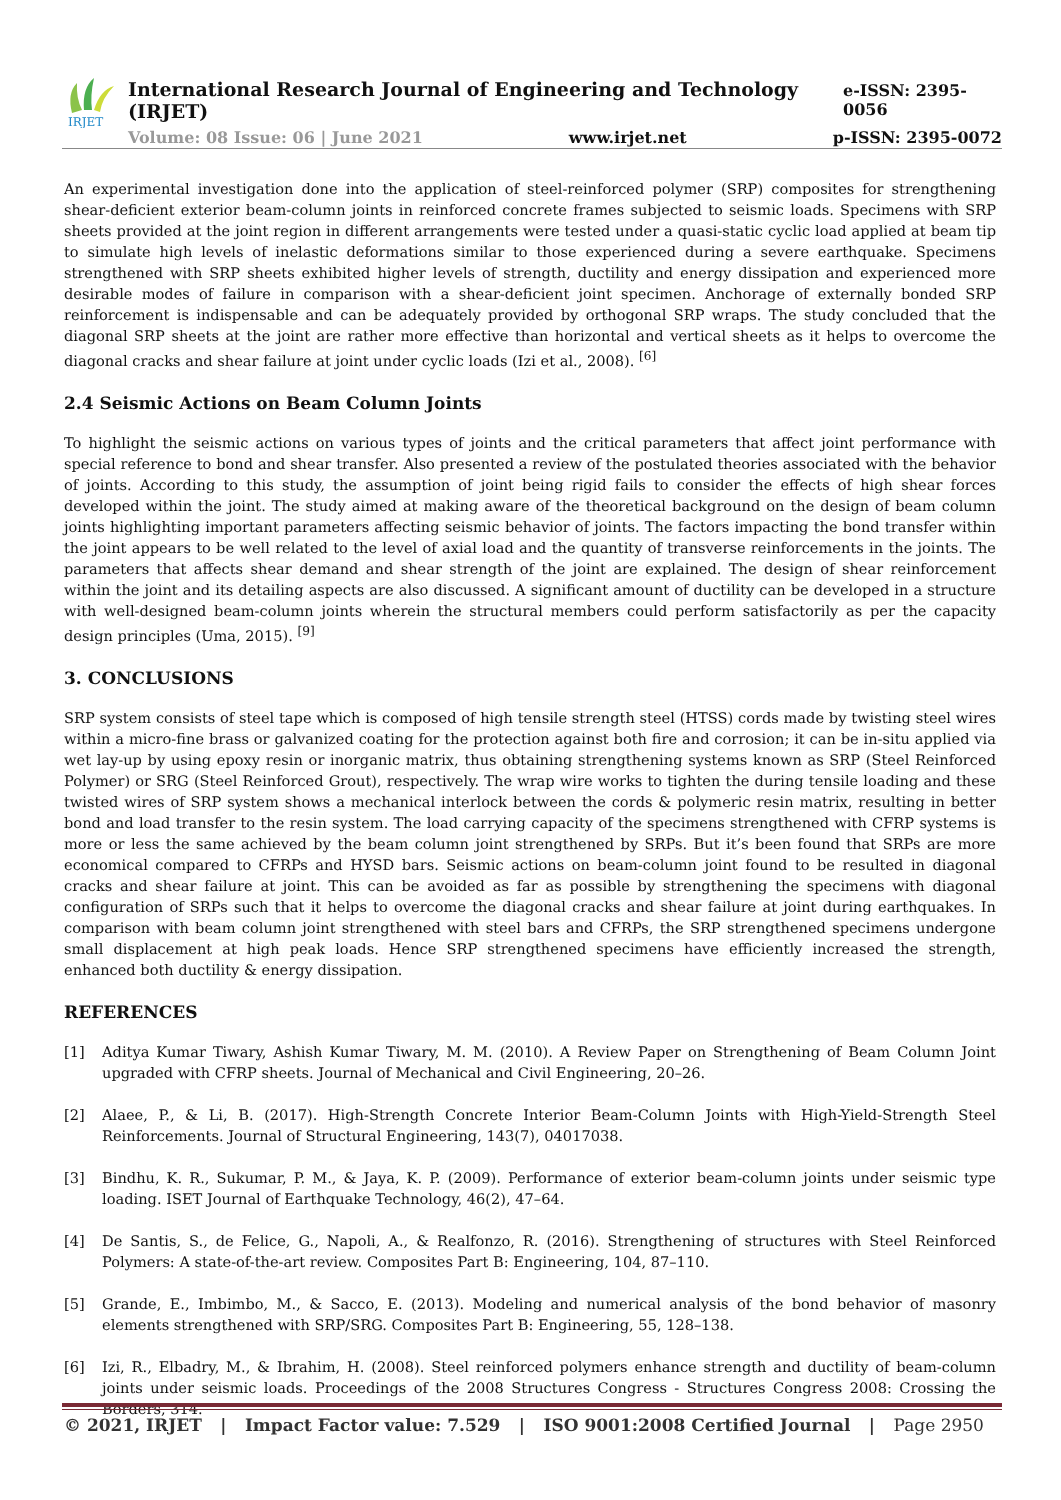IRJET
International Research Journal of Engineering and Technology (IRJET) e-ISSN: 2395-0056
Volume: 08 Issue: 06 | June 2021 www.irjet.net p-ISSN: 2395-0072
An experimental investigation done into the application of steel-reinforced polymer (SRP) composites for strengthening shear-deficient exterior beam-column joints in reinforced concrete frames subjected to seismic loads. Specimens with SRP sheets provided at the joint region in different arrangements were tested under a quasi-static cyclic load applied at beam tip to simulate high levels of inelastic deformations similar to those experienced during a severe earthquake. Specimens strengthened with SRP sheets exhibited higher levels of strength, ductility and energy dissipation and experienced more desirable modes of failure in comparison with a shear-deficient joint specimen. Anchorage of externally bonded SRP reinforcement is indispensable and can be adequately provided by orthogonal SRP wraps. The study concluded that the diagonal SRP sheets at the joint are rather more effective than horizontal and vertical sheets as it helps to overcome the diagonal cracks and shear failure at joint under cyclic loads (Izi et al., 2008). <sup>[6]</sup>
2.4 Seismic Actions on Beam Column Joints
To highlight the seismic actions on various types of joints and the critical parameters that affect joint performance with special reference to bond and shear transfer. Also presented a review of the postulated theories associated with the behavior of joints. According to this study, the assumption of joint being rigid fails to consider the effects of high shear forces developed within the joint. The study aimed at making aware of the theoretical background on the design of beam column joints highlighting important parameters affecting seismic behavior of joints. The factors impacting the bond transfer within the joint appears to be well related to the level of axial load and the quantity of transverse reinforcements in the joints. The parameters that affects shear demand and shear strength of the joint are explained. The design of shear reinforcement within the joint and its detailing aspects are also discussed. A significant amount of ductility can be developed in a structure with well-designed beam-column joints wherein the structural members could perform satisfactorily as per the capacity design principles (Uma, 2015). <sup>[9]</sup>
3. CONCLUSIONS
SRP system consists of steel tape which is composed of high tensile strength steel (HTSS) cords made by twisting steel wires within a micro-fine brass or galvanized coating for the protection against both fire and corrosion; it can be in-situ applied via wet lay-up by using epoxy resin or inorganic matrix, thus obtaining strengthening systems known as SRP (Steel Reinforced Polymer) or SRG (Steel Reinforced Grout), respectively. The wrap wire works to tighten the during tensile loading and these twisted wires of SRP system shows a mechanical interlock between the cords & polymeric resin matrix, resulting in better bond and load transfer to the resin system. The load carrying capacity of the specimens strengthened with CFRP systems is more or less the same achieved by the beam column joint strengthened by SRPs. But it’s been found that SRPs are more economical compared to CFRPs and HYSD bars. Seismic actions on beam-column joint found to be resulted in diagonal cracks and shear failure at joint. This can be avoided as far as possible by strengthening the specimens with diagonal configuration of SRPs such that it helps to overcome the diagonal cracks and shear failure at joint during earthquakes. In comparison with beam column joint strengthened with steel bars and CFRPs, the SRP strengthened specimens undergone small displacement at high peak loads. Hence SRP strengthened specimens have efficiently increased the strength, enhanced both ductility & energy dissipation.
REFERENCES
[1] Aditya Kumar Tiwary, Ashish Kumar Tiwary, M. M. (2010). A Review Paper on Strengthening of Beam Column Joint upgraded with CFRP sheets. Journal of Mechanical and Civil Engineering, 20–26.
[2] Alaee, P., & Li, B. (2017). High-Strength Concrete Interior Beam-Column Joints with High-Yield-Strength Steel Reinforcements. Journal of Structural Engineering, 143(7), 04017038.
[3] Bindhu, K. R., Sukumar, P. M., & Jaya, K. P. (2009). Performance of exterior beam-column joints under seismic type loading. ISET Journal of Earthquake Technology, 46(2), 47–64.
[4] De Santis, S., de Felice, G., Napoli, A., & Realfonzo, R. (2016). Strengthening of structures with Steel Reinforced Polymers: A state-of-the-art review. Composites Part B: Engineering, 104, 87–110.
[5] Grande, E., Imbimbo, M., & Sacco, E. (2013). Modeling and numerical analysis of the bond behavior of masonry elements strengthened with SRP/SRG. Composites Part B: Engineering, 55, 128–138.
[6] Izi, R., Elbadry, M., & Ibrahim, H. (2008). Steel reinforced polymers enhance strength and ductility of beam-column joints under seismic loads. Proceedings of the 2008 Structures Congress - Structures Congress 2008: Crossing the Borders, 314.
© 2021, IRJET | Impact Factor value: 7.529 | ISO 9001:2008 Certified Journal | Page 2950